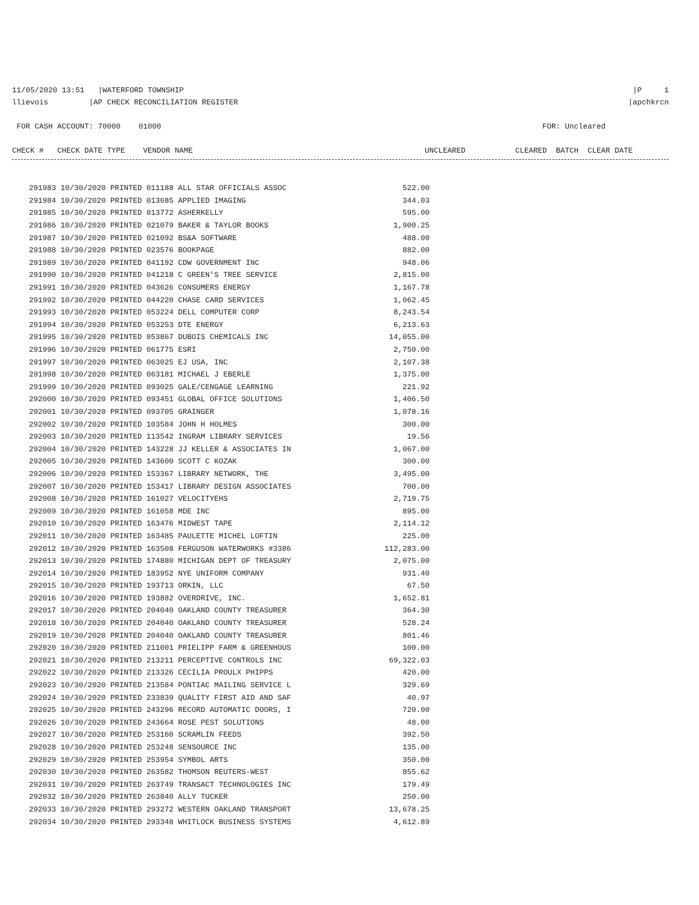11/05/2020 13:51 |WATERFORD TOWNSHIP |P 1
llievois |AP CHECK RECONCILIATION REGISTER |apchkrcn
FOR CASH ACCOUNT: 70000 01000 FOR: Uncleared
CHECK # CHECK DATE TYPE VENDOR NAME UNCLEARED CLEARED BATCH CLEAR DATE
| 291983 10/30/2020 PRINTED 011188 ALL STAR OFFICIALS ASSOC | 522.00 |
| 291984 10/30/2020 PRINTED 013685 APPLIED IMAGING | 344.03 |
| 291985 10/30/2020 PRINTED 013772 ASHERKELLY | 595.00 |
| 291986 10/30/2020 PRINTED 021079 BAKER & TAYLOR BOOKS | 1,900.25 |
| 291987 10/30/2020 PRINTED 021092 BS&A SOFTWARE | 488.00 |
| 291988 10/30/2020 PRINTED 023576 BOOKPAGE | 882.00 |
| 291989 10/30/2020 PRINTED 041192 CDW GOVERNMENT INC | 948.06 |
| 291990 10/30/2020 PRINTED 041218 C GREEN'S TREE SERVICE | 2,815.00 |
| 291991 10/30/2020 PRINTED 043626 CONSUMERS ENERGY | 1,167.78 |
| 291992 10/30/2020 PRINTED 044220 CHASE CARD SERVICES | 1,062.45 |
| 291993 10/30/2020 PRINTED 053224 DELL COMPUTER CORP | 8,243.54 |
| 291994 10/30/2020 PRINTED 053253 DTE ENERGY | 6,213.63 |
| 291995 10/30/2020 PRINTED 053867 DUBOIS CHEMICALS INC | 14,055.00 |
| 291996 10/30/2020 PRINTED 061775 ESRI | 2,750.00 |
| 291997 10/30/2020 PRINTED 063025 EJ USA, INC | 2,107.38 |
| 291998 10/30/2020 PRINTED 063181 MICHAEL J EBERLE | 1,375.00 |
| 291999 10/30/2020 PRINTED 093025 GALE/CENGAGE LEARNING | 221.92 |
| 292000 10/30/2020 PRINTED 093451 GLOBAL OFFICE SOLUTIONS | 1,406.50 |
| 292001 10/30/2020 PRINTED 093705 GRAINGER | 1,078.16 |
| 292002 10/30/2020 PRINTED 103584 JOHN H HOLMES | 300.00 |
| 292003 10/30/2020 PRINTED 113542 INGRAM LIBRARY SERVICES | 19.56 |
| 292004 10/30/2020 PRINTED 143228 JJ KELLER & ASSOCIATES IN | 1,067.00 |
| 292005 10/30/2020 PRINTED 143600 SCOTT C KOZAK | 300.00 |
| 292006 10/30/2020 PRINTED 153367 LIBRARY NETWORK, THE | 3,495.00 |
| 292007 10/30/2020 PRINTED 153417 LIBRARY DESIGN ASSOCIATES | 700.00 |
| 292008 10/30/2020 PRINTED 161027 VELOCITYEHS | 2,719.75 |
| 292009 10/30/2020 PRINTED 161058 MDE INC | 895.00 |
| 292010 10/30/2020 PRINTED 163476 MIDWEST TAPE | 2,114.12 |
| 292011 10/30/2020 PRINTED 163485 PAULETTE MICHEL LOFTIN | 225.00 |
| 292012 10/30/2020 PRINTED 163508 FERGUSON WATERWORKS #3386 | 112,283.00 |
| 292013 10/30/2020 PRINTED 174880 MICHIGAN DEPT OF TREASURY | 2,075.00 |
| 292014 10/30/2020 PRINTED 183952 NYE UNIFORM COMPANY | 931.40 |
| 292015 10/30/2020 PRINTED 193713 ORKIN, LLC | 67.50 |
| 292016 10/30/2020 PRINTED 193882 OVERDRIVE, INC. | 1,652.81 |
| 292017 10/30/2020 PRINTED 204040 OAKLAND COUNTY TREASURER | 364.30 |
| 292018 10/30/2020 PRINTED 204040 OAKLAND COUNTY TREASURER | 528.24 |
| 292019 10/30/2020 PRINTED 204040 OAKLAND COUNTY TREASURER | 801.46 |
| 292020 10/30/2020 PRINTED 211001 PRIELIPP FARM & GREENHOUS | 100.00 |
| 292021 10/30/2020 PRINTED 213211 PERCEPTIVE CONTROLS INC | 69,322.03 |
| 292022 10/30/2020 PRINTED 213326 CECILIA PROULX PHIPPS | 420.00 |
| 292023 10/30/2020 PRINTED 213584 PONTIAC MAILING SERVICE L | 329.69 |
| 292024 10/30/2020 PRINTED 233839 QUALITY FIRST AID AND SAF | 40.97 |
| 292025 10/30/2020 PRINTED 243296 RECORD AUTOMATIC DOORS, I | 720.00 |
| 292026 10/30/2020 PRINTED 243664 ROSE PEST SOLUTIONS | 48.00 |
| 292027 10/30/2020 PRINTED 253160 SCRAMLIN FEEDS | 392.50 |
| 292028 10/30/2020 PRINTED 253248 SENSOURCE INC | 135.00 |
| 292029 10/30/2020 PRINTED 253954 SYMBOL ARTS | 350.00 |
| 292030 10/30/2020 PRINTED 263582 THOMSON REUTERS-WEST | 855.62 |
| 292031 10/30/2020 PRINTED 263749 TRANSACT TECHNOLOGIES INC | 179.49 |
| 292032 10/30/2020 PRINTED 263840 ALLY TUCKER | 250.00 |
| 292033 10/30/2020 PRINTED 293272 WESTERN OAKLAND TRANSPORT | 13,678.25 |
| 292034 10/30/2020 PRINTED 293348 WHITLOCK BUSINESS SYSTEMS | 4,612.89 |